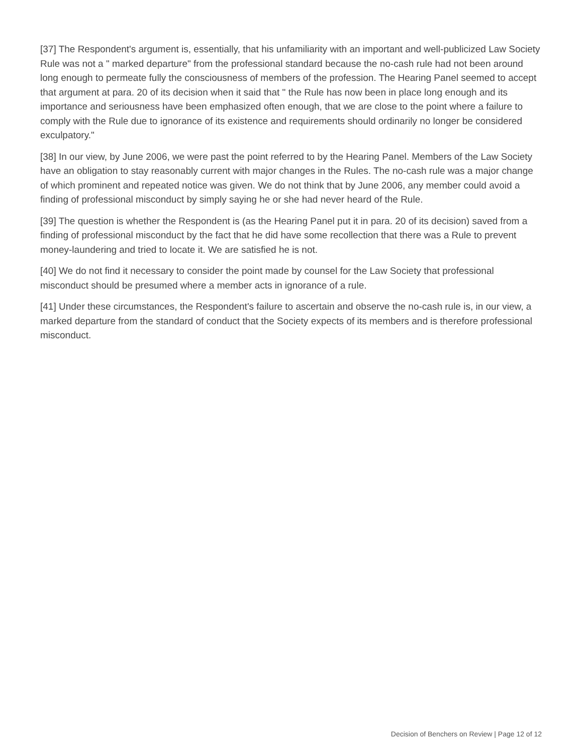[37] The Respondent's argument is, essentially, that his unfamiliarity with an important and well-publicized Law Society Rule was not a " marked departure" from the professional standard because the no-cash rule had not been around long enough to permeate fully the consciousness of members of the profession. The Hearing Panel seemed to accept that argument at para. 20 of its decision when it said that " the Rule has now been in place long enough and its importance and seriousness have been emphasized often enough, that we are close to the point where a failure to comply with the Rule due to ignorance of its existence and requirements should ordinarily no longer be considered exculpatory."
[38] In our view, by June 2006, we were past the point referred to by the Hearing Panel. Members of the Law Society have an obligation to stay reasonably current with major changes in the Rules. The no-cash rule was a major change of which prominent and repeated notice was given. We do not think that by June 2006, any member could avoid a finding of professional misconduct by simply saying he or she had never heard of the Rule.
[39] The question is whether the Respondent is (as the Hearing Panel put it in para. 20 of its decision) saved from a finding of professional misconduct by the fact that he did have some recollection that there was a Rule to prevent money-laundering and tried to locate it. We are satisfied he is not.
[40] We do not find it necessary to consider the point made by counsel for the Law Society that professional misconduct should be presumed where a member acts in ignorance of a rule.
[41] Under these circumstances, the Respondent's failure to ascertain and observe the no-cash rule is, in our view, a marked departure from the standard of conduct that the Society expects of its members and is therefore professional misconduct.
Decision of Benchers on Review | Page 12 of 12